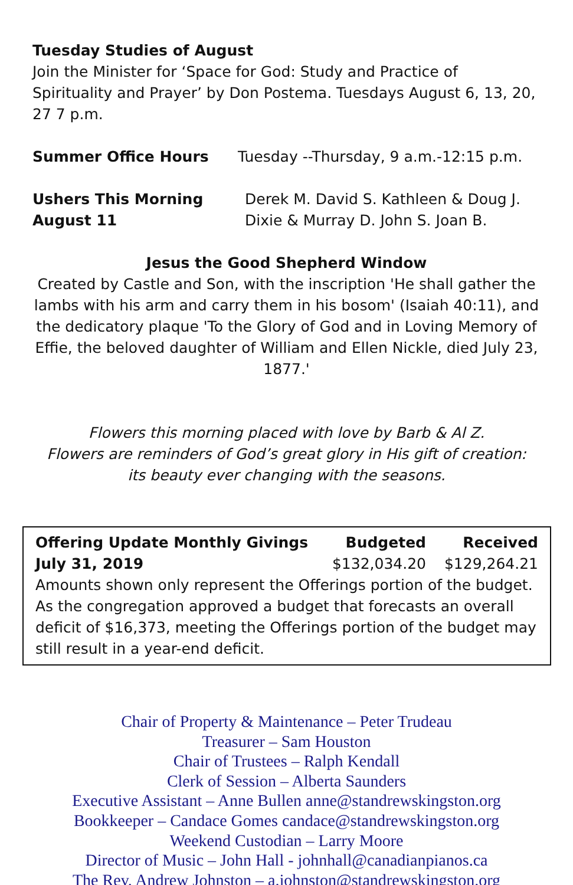Tuesday Studies of August
Join the Minister for ‘Space for God: Study and Practice of Spirituality and Prayer’ by Don Postema. Tuesdays August 6, 13, 20, 27 7 p.m.
Summer Office Hours Tuesday --Thursday, 9 a.m.-12:15 p.m.
Ushers This Morning
August 11 Derek M. David S. Kathleen & Doug J.
Dixie & Murray D. John S. Joan B.
Jesus the Good Shepherd Window
Created by Castle and Son, with the inscription 'He shall gather the lambs with his arm and carry them in his bosom' (Isaiah 40:11), and the dedicatory plaque 'To the Glory of God and in Loving Memory of Effie, the beloved daughter of William and Ellen Nickle, died July 23, 1877.'
Flowers this morning placed with love by Barb & Al Z.
Flowers are reminders of God’s great glory in His gift of creation:
its beauty ever changing with the seasons.
| Offering Update Monthly Givings | Budgeted | Received |
| --- | --- | --- |
| July 31, 2019 | $132,034.20 | $129,264.21 |
Amounts shown only represent the Offerings portion of the budget. As the congregation approved a budget that forecasts an overall deficit of $16,373, meeting the Offerings portion of the budget may still result in a year-end deficit.
Chair of Property & Maintenance – Peter Trudeau
Treasurer – Sam Houston
Chair of Trustees – Ralph Kendall
Clerk of Session – Alberta Saunders
Executive Assistant – Anne Bullen anne@standrewskingston.org
Bookkeeper – Candace Gomes candace@standrewskingston.org
Weekend Custodian – Larry Moore
Director of Music – John Hall - johnhall@canadianpianos.ca
The Rev. Andrew Johnston – a.johnston@standrewskingston.org